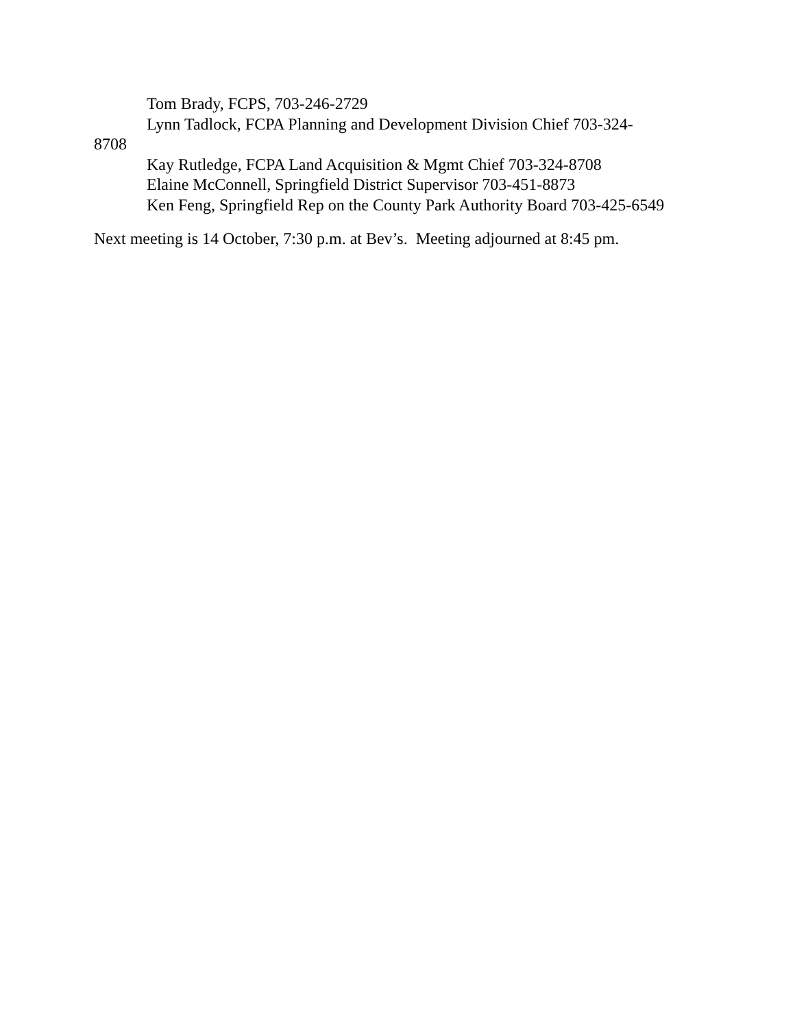Tom Brady, FCPS, 703-246-2729
Lynn Tadlock, FCPA Planning and Development Division Chief 703-324-
8708
Kay Rutledge, FCPA Land Acquisition & Mgmt Chief 703-324-8708
Elaine McConnell, Springfield District Supervisor 703-451-8873
Ken Feng, Springfield Rep on the County Park Authority Board 703-425-6549
Next meeting is 14 October, 7:30 p.m. at Bev’s. Meeting adjourned at 8:45 pm.